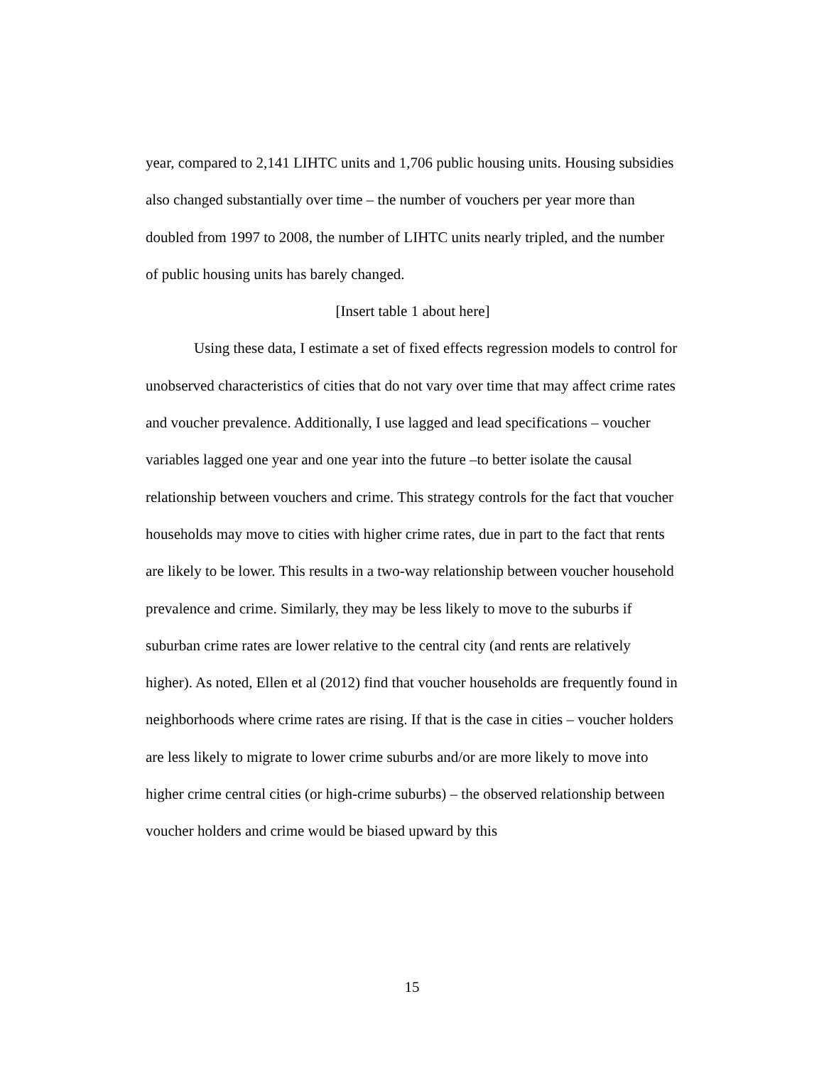year, compared to 2,141 LIHTC units and 1,706 public housing units. Housing subsidies also changed substantially over time – the number of vouchers per year more than doubled from 1997 to 2008, the number of LIHTC units nearly tripled, and the number of public housing units has barely changed.
[Insert table 1 about here]
Using these data, I estimate a set of fixed effects regression models to control for unobserved characteristics of cities that do not vary over time that may affect crime rates and voucher prevalence. Additionally, I use lagged and lead specifications – voucher variables lagged one year and one year into the future –to better isolate the causal relationship between vouchers and crime. This strategy controls for the fact that voucher households may move to cities with higher crime rates, due in part to the fact that rents are likely to be lower. This results in a two-way relationship between voucher household prevalence and crime. Similarly, they may be less likely to move to the suburbs if suburban crime rates are lower relative to the central city (and rents are relatively higher). As noted, Ellen et al (2012) find that voucher households are frequently found in neighborhoods where crime rates are rising. If that is the case in cities – voucher holders are less likely to migrate to lower crime suburbs and/or are more likely to move into higher crime central cities (or high-crime suburbs) – the observed relationship between voucher holders and crime would be biased upward by this
15